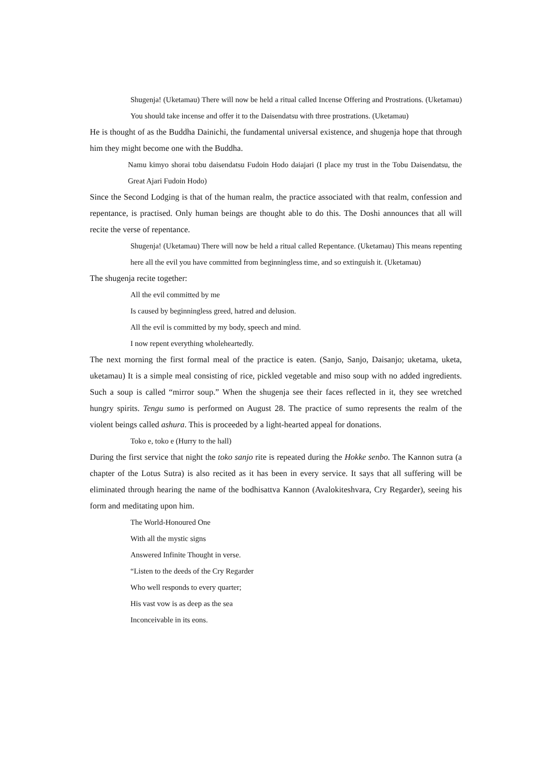Shugenja! (Uketamau) There will now be held a ritual called Incense Offering and Prostrations. (Uketamau) You should take incense and offer it to the Daisendatsu with three prostrations. (Uketamau)
He is thought of as the Buddha Dainichi, the fundamental universal existence, and shugenja hope that through him they might become one with the Buddha.
Namu kimyo shorai tobu daisendatsu Fudoin Hodo daiajari (I place my trust in the Tobu Daisendatsu, the Great Ajari Fudoin Hodo)
Since the Second Lodging is that of the human realm, the practice associated with that realm, confession and repentance, is practised. Only human beings are thought able to do this. The Doshi announces that all will recite the verse of repentance.
Shugenja! (Uketamau) There will now be held a ritual called Repentance. (Uketamau) This means repenting here all the evil you have committed from beginningless time, and so extinguish it. (Uketamau)
The shugenja recite together:
All the evil committed by me
Is caused by beginningless greed, hatred and delusion.
All the evil is committed by my body, speech and mind.
I now repent everything wholeheartedly.
The next morning the first formal meal of the practice is eaten. (Sanjo, Sanjo, Daisanjo; uketama, uketa, uketamau) It is a simple meal consisting of rice, pickled vegetable and miso soup with no added ingredients. Such a soup is called “mirror soup.” When the shugenja see their faces reflected in it, they see wretched hungry spirits. Tengu sumo is performed on August 28. The practice of sumo represents the realm of the violent beings called ashura. This is proceeded by a light-hearted appeal for donations.
Toko e, toko e (Hurry to the hall)
During the first service that night the toko sanjo rite is repeated during the Hokke senbo. The Kannon sutra (a chapter of the Lotus Sutra) is also recited as it has been in every service. It says that all suffering will be eliminated through hearing the name of the bodhisattva Kannon (Avalokiteshvara, Cry Regarder), seeing his form and meditating upon him.
The World-Honoured One
With all the mystic signs
Answered Infinite Thought in verse.
“Listen to the deeds of the Cry Regarder
Who well responds to every quarter;
His vast vow is as deep as the sea
Inconceivable in its eons.